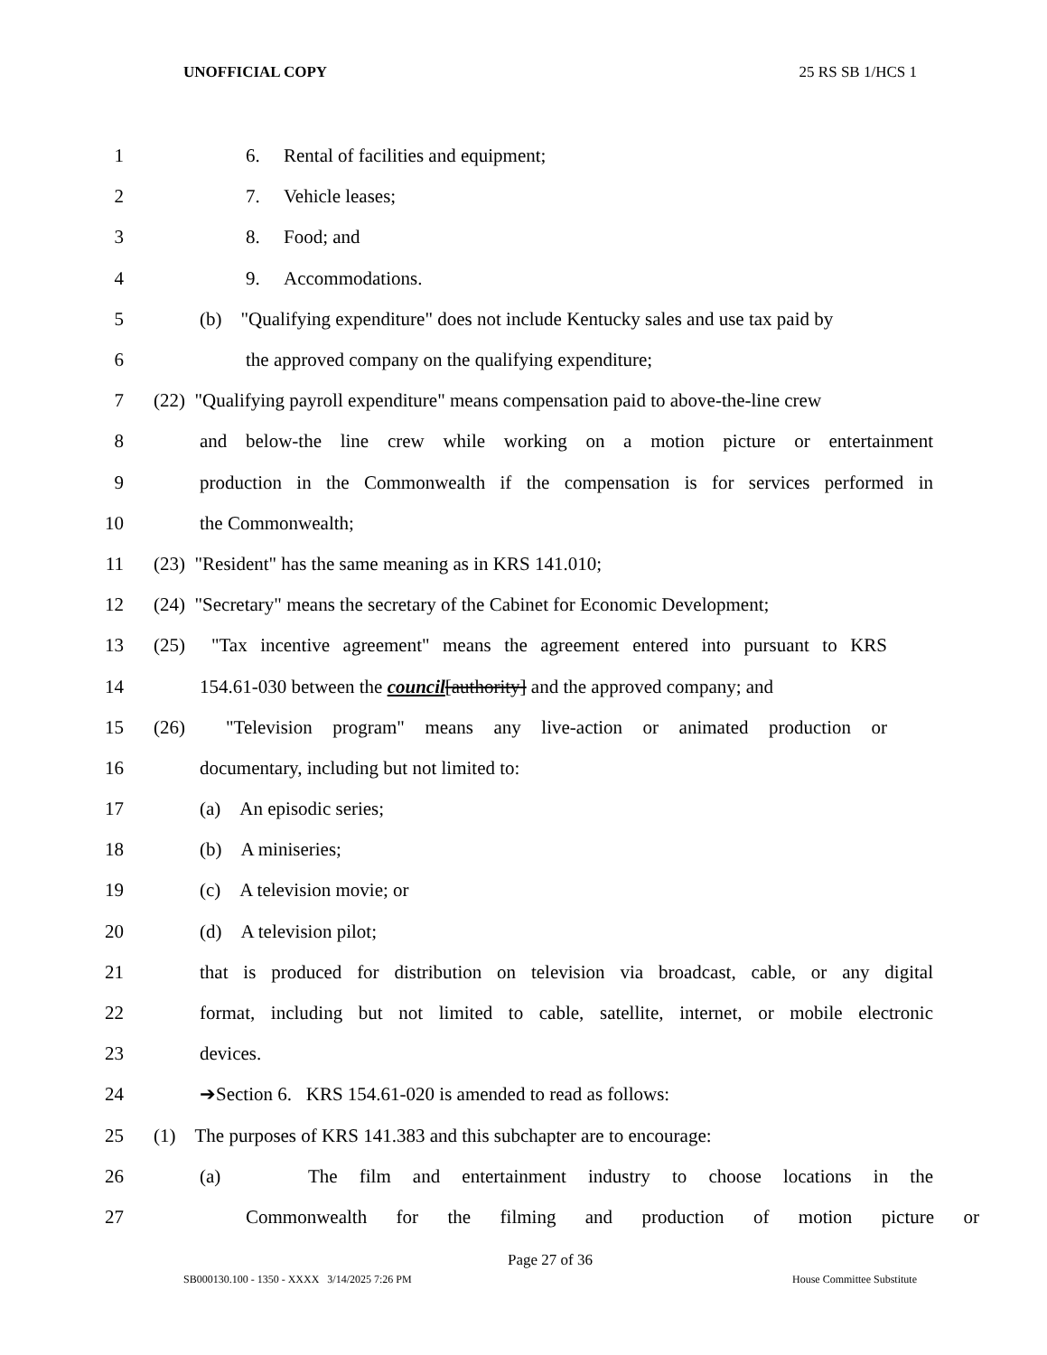UNOFFICIAL COPY 25 RS SB 1/HCS 1
1 6. Rental of facilities and equipment;
2 7. Vehicle leases;
3 8. Food; and
4 9. Accommodations.
5 (b) "Qualifying expenditure" does not include Kentucky sales and use tax paid by
6 the approved company on the qualifying expenditure;
7 (22) "Qualifying payroll expenditure" means compensation paid to above-the-line crew
8 and below-the line crew while working on a motion picture or entertainment
9 production in the Commonwealth if the compensation is for services performed in
10 the Commonwealth;
11 (23) "Resident" has the same meaning as in KRS 141.010;
12 (24) "Secretary" means the secretary of the Cabinet for Economic Development;
13 (25) "Tax incentive agreement" means the agreement entered into pursuant to KRS
14 154.61-030 between the council[authority] and the approved company; and
15 (26) "Television program" means any live-action or animated production or
16 documentary, including but not limited to:
17 (a) An episodic series;
18 (b) A miniseries;
19 (c) A television movie; or
20 (d) A television pilot;
21 that is produced for distribution on television via broadcast, cable, or any digital
22 format, including but not limited to cable, satellite, internet, or mobile electronic
23 devices.
24 ➔Section 6. KRS 154.61-020 is amended to read as follows:
25 (1) The purposes of KRS 141.383 and this subchapter are to encourage:
26 (a) The film and entertainment industry to choose locations in the
27 Commonwealth for the filming and production of motion picture or
Page 27 of 36
SB000130.100 - 1350 - XXXX 3/14/2025 7:26 PM House Committee Substitute